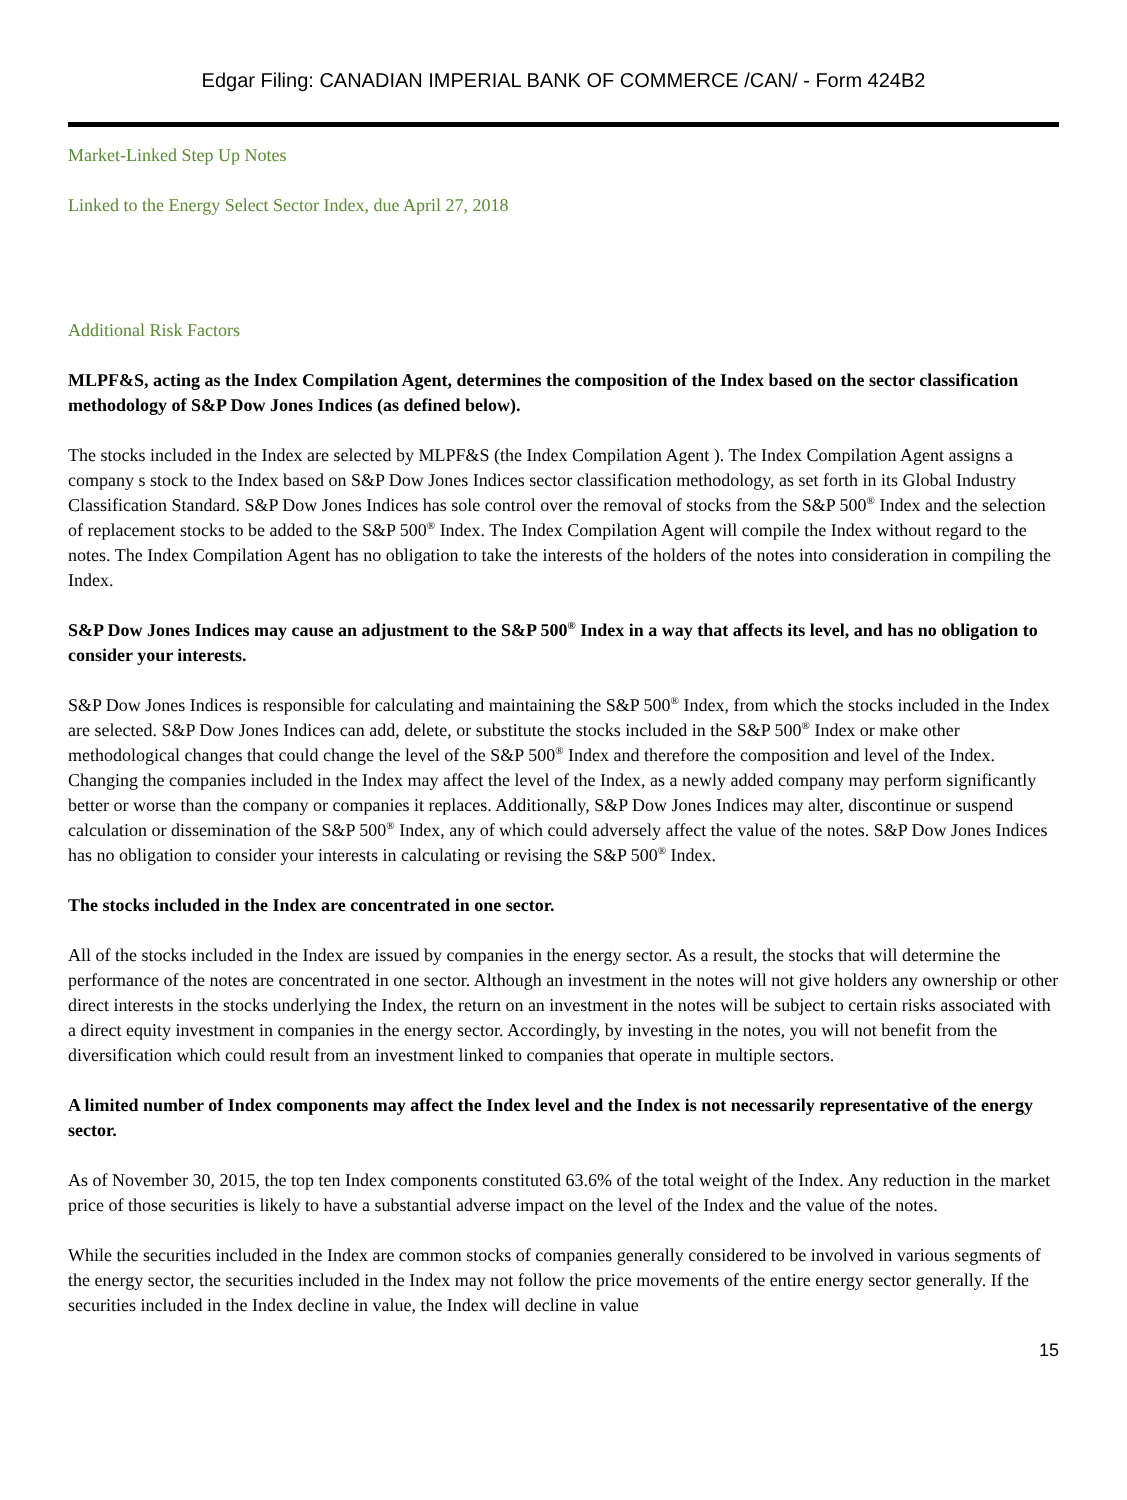Edgar Filing: CANADIAN IMPERIAL BANK OF COMMERCE /CAN/ - Form 424B2
Market-Linked Step Up Notes
Linked to the Energy Select Sector Index, due April 27, 2018
Additional Risk Factors
MLPF&S, acting as the Index Compilation Agent, determines the composition of the Index based on the sector classification methodology of S&P Dow Jones Indices (as defined below).
The stocks included in the Index are selected by MLPF&S (the Index Compilation Agent ). The Index Compilation Agent assigns a company s stock to the Index based on S&P Dow Jones Indices sector classification methodology, as set forth in its Global Industry Classification Standard. S&P Dow Jones Indices has sole control over the removal of stocks from the S&P 500<sup>®</sup> Index and the selection of replacement stocks to be added to the S&P 500<sup>®</sup> Index. The Index Compilation Agent will compile the Index without regard to the notes. The Index Compilation Agent has no obligation to take the interests of the holders of the notes into consideration in compiling the Index.
S&P Dow Jones Indices may cause an adjustment to the S&P 500<sup>®</sup> Index in a way that affects its level, and has no obligation to consider your interests.
S&P Dow Jones Indices is responsible for calculating and maintaining the S&P 500<sup>®</sup> Index, from which the stocks included in the Index are selected. S&P Dow Jones Indices can add, delete, or substitute the stocks included in the S&P 500<sup>®</sup> Index or make other methodological changes that could change the level of the S&P 500<sup>®</sup> Index and therefore the composition and level of the Index. Changing the companies included in the Index may affect the level of the Index, as a newly added company may perform significantly better or worse than the company or companies it replaces. Additionally, S&P Dow Jones Indices may alter, discontinue or suspend calculation or dissemination of the S&P 500<sup>®</sup> Index, any of which could adversely affect the value of the notes. S&P Dow Jones Indices has no obligation to consider your interests in calculating or revising the S&P 500<sup>®</sup> Index.
The stocks included in the Index are concentrated in one sector.
All of the stocks included in the Index are issued by companies in the energy sector. As a result, the stocks that will determine the performance of the notes are concentrated in one sector. Although an investment in the notes will not give holders any ownership or other direct interests in the stocks underlying the Index, the return on an investment in the notes will be subject to certain risks associated with a direct equity investment in companies in the energy sector. Accordingly, by investing in the notes, you will not benefit from the diversification which could result from an investment linked to companies that operate in multiple sectors.
A limited number of Index components may affect the Index level and the Index is not necessarily representative of the energy sector.
As of November 30, 2015, the top ten Index components constituted 63.6% of the total weight of the Index. Any reduction in the market price of those securities is likely to have a substantial adverse impact on the level of the Index and the value of the notes.
While the securities included in the Index are common stocks of companies generally considered to be involved in various segments of the energy sector, the securities included in the Index may not follow the price movements of the entire energy sector generally. If the securities included in the Index decline in value, the Index will decline in value
15